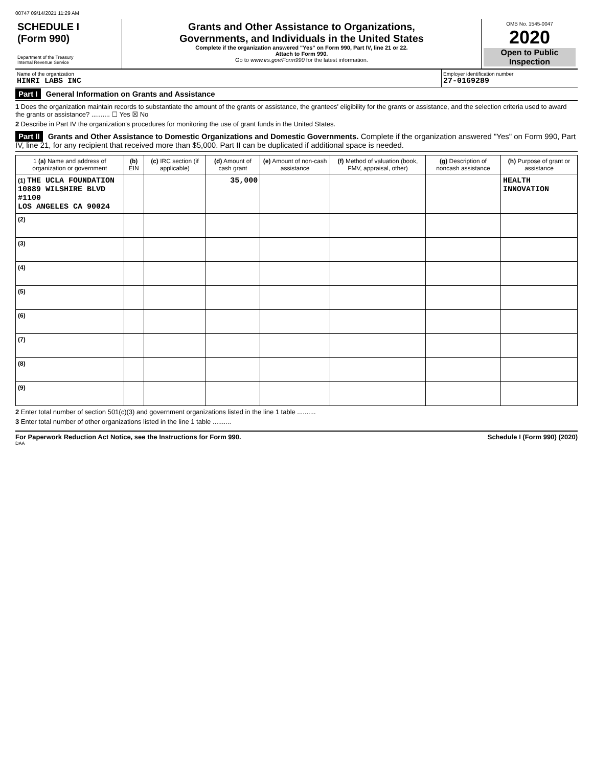00747 09/14/2021 11:29 AM
SCHEDULE I
(Form 990)
Department of the Treasury
Internal Revenue Service
Grants and Other Assistance to Organizations,
Governments, and Individuals in the United States
Complete if the organization answered "Yes" on Form 990, Part IV, line 21 or 22.
Attach to Form 990.
Go to www.irs.gov/Form990 for the latest information.
OMB No. 1545-0047
2020
Open to Public Inspection
Name of the organization
HINRI LABS INC
Employer identification number
27-0169289
Part I General Information on Grants and Assistance
1 Does the organization maintain records to substantiate the amount of the grants or assistance, the grantees' eligibility for the grants or assistance, and the selection criteria used to award the grants or assistance? .......... ☐ Yes ☒ No
2 Describe in Part IV the organization's procedures for monitoring the use of grant funds in the United States.
Part II Grants and Other Assistance to Domestic Organizations and Domestic Governments. Complete if the organization answered "Yes" on Form 990, Part IV, line 21, for any recipient that received more than $5,000. Part II can be duplicated if additional space is needed.
| 1 (a) Name and address of organization or government | (b) EIN | (c) IRC section (if applicable) | (d) Amount of cash grant | (e) Amount of non-cash assistance | (f) Method of valuation (book, FMV, appraisal, other) | (g) Description of noncash assistance | (h) Purpose of grant or assistance |
| --- | --- | --- | --- | --- | --- | --- | --- |
| (1) THE UCLA FOUNDATION 10889 WILSHIRE BLVD #1100 LOS ANGELES CA 90024 | | | 35,000 | | | | HEALTH INNOVATION |
| (2) | | | | | | | |
| (3) | | | | | | | |
| (4) | | | | | | | |
| (5) | | | | | | | |
| (6) | | | | | | | |
| (7) | | | | | | | |
| (8) | | | | | | | |
| (9) | | | | | | | |
2 Enter total number of section 501(c)(3) and government organizations listed in the line 1 table ..........
3 Enter total number of other organizations listed in the line 1 table ..........
For Paperwork Reduction Act Notice, see the Instructions for Form 990. Schedule I (Form 990) (2020)
DAA